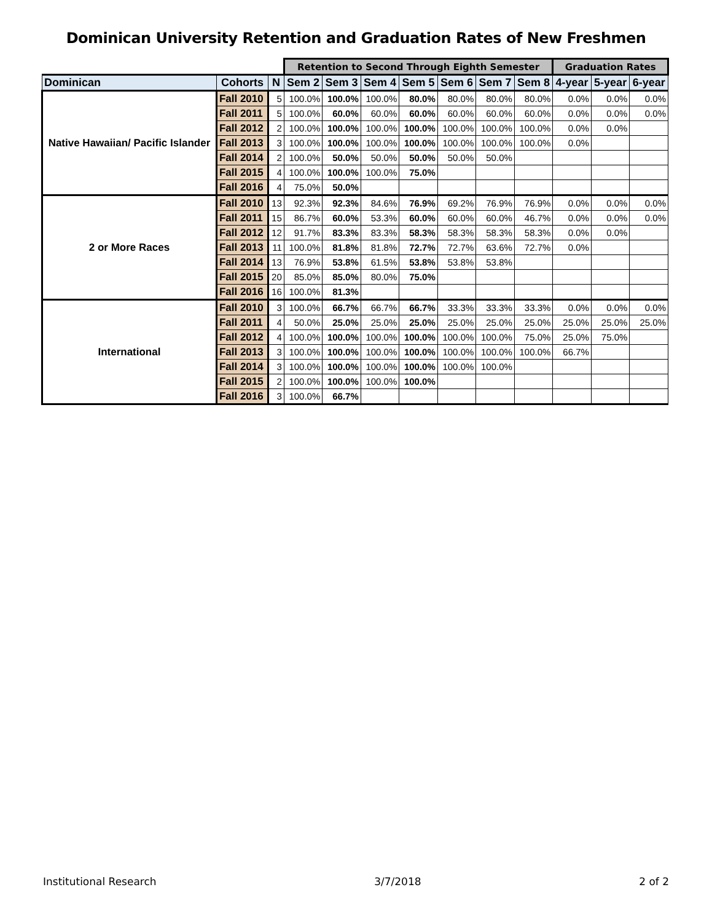Dominican University Retention and Graduation Rates of New Freshmen
| | | | Retention to Second Through Eighth Semester | | | | | | | Graduation Rates | | |
| --- | --- | --- | --- | --- | --- | --- | --- | --- | --- | --- | --- | --- |
| Dominican | Cohorts | N | Sem 2 | Sem 3 | Sem 4 | Sem 5 | Sem 6 | Sem 7 | Sem 8 | 4-year | 5-year | 6-year |
| Native Hawaiian/ Pacific Islander | Fall 2010 | 5 | 100.0% | 100.0% | 100.0% | 80.0% | 80.0% | 80.0% | 80.0% | 0.0% | 0.0% | 0.0% |
| | Fall 2011 | 5 | 100.0% | 60.0% | 60.0% | 60.0% | 60.0% | 60.0% | 60.0% | 0.0% | 0.0% | 0.0% |
| | Fall 2012 | 2 | 100.0% | 100.0% | 100.0% | 100.0% | 100.0% | 100.0% | 100.0% | 0.0% | 0.0% | |
| | Fall 2013 | 3 | 100.0% | 100.0% | 100.0% | 100.0% | 100.0% | 100.0% | 100.0% | 0.0% | | |
| | Fall 2014 | 2 | 100.0% | 50.0% | 50.0% | 50.0% | 50.0% | 50.0% | | | | |
| | Fall 2015 | 4 | 100.0% | 100.0% | 100.0% | 75.0% | | | | | | |
| | Fall 2016 | 4 | 75.0% | 50.0% | | | | | | | | |
| 2 or More Races | Fall 2010 | 13 | 92.3% | 92.3% | 84.6% | 76.9% | 69.2% | 76.9% | 76.9% | 0.0% | 0.0% | 0.0% |
| | Fall 2011 | 15 | 86.7% | 60.0% | 53.3% | 60.0% | 60.0% | 60.0% | 46.7% | 0.0% | 0.0% | 0.0% |
| | Fall 2012 | 12 | 91.7% | 83.3% | 83.3% | 58.3% | 58.3% | 58.3% | 58.3% | 0.0% | 0.0% | |
| | Fall 2013 | 11 | 100.0% | 81.8% | 81.8% | 72.7% | 72.7% | 63.6% | 72.7% | 0.0% | | |
| | Fall 2014 | 13 | 76.9% | 53.8% | 61.5% | 53.8% | 53.8% | 53.8% | | | | |
| | Fall 2015 | 20 | 85.0% | 85.0% | 80.0% | 75.0% | | | | | | |
| | Fall 2016 | 16 | 100.0% | 81.3% | | | | | | | | |
| International | Fall 2010 | 3 | 100.0% | 66.7% | 66.7% | 66.7% | 33.3% | 33.3% | 33.3% | 0.0% | 0.0% | 0.0% |
| | Fall 2011 | 4 | 50.0% | 25.0% | 25.0% | 25.0% | 25.0% | 25.0% | 25.0% | 25.0% | 25.0% | 25.0% |
| | Fall 2012 | 4 | 100.0% | 100.0% | 100.0% | 100.0% | 100.0% | 100.0% | 75.0% | 25.0% | 75.0% | |
| | Fall 2013 | 3 | 100.0% | 100.0% | 100.0% | 100.0% | 100.0% | 100.0% | 100.0% | 66.7% | | |
| | Fall 2014 | 3 | 100.0% | 100.0% | 100.0% | 100.0% | 100.0% | 100.0% | | | | |
| | Fall 2015 | 2 | 100.0% | 100.0% | 100.0% | 100.0% | | | | | | |
| | Fall 2016 | 3 | 100.0% | 66.7% | | | | | | | | |
Institutional Research 3/7/2018 2 of 2